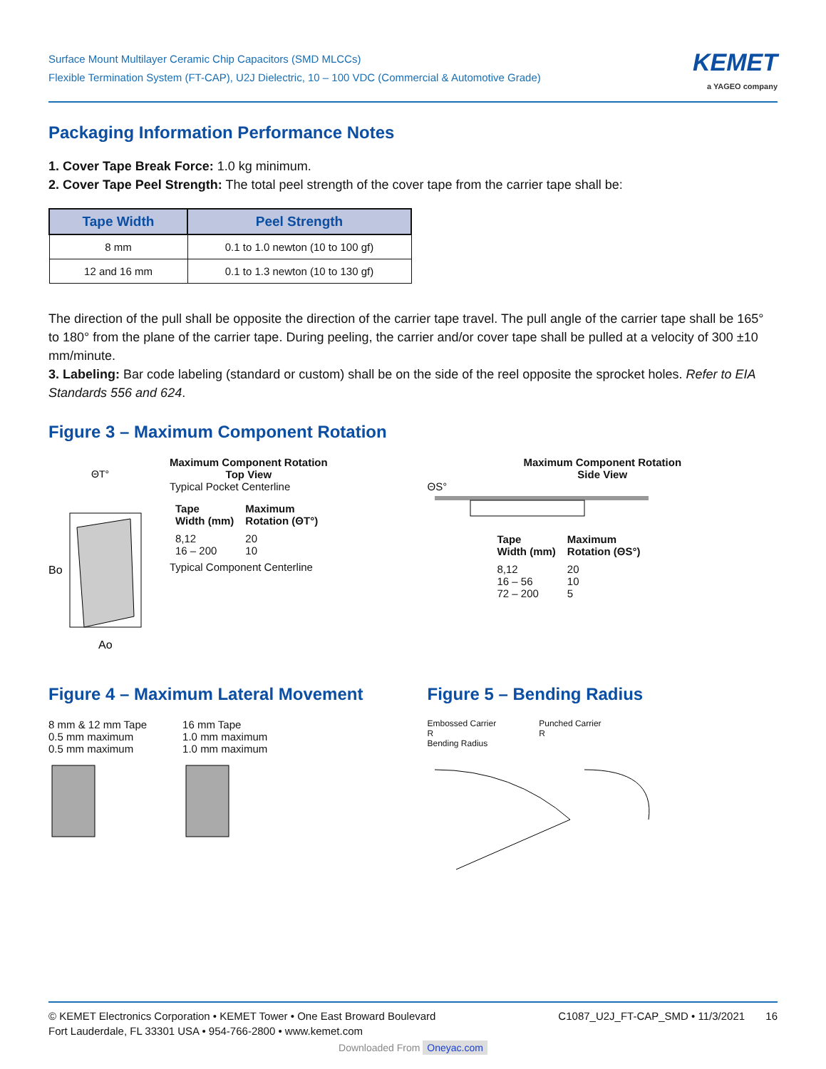Surface Mount Multilayer Ceramic Chip Capacitors (SMD MLCCs)
Flexible Termination System (FT-CAP), U2J Dielectric, 10 – 100 VDC (Commercial & Automotive Grade)
KEMET
a YAGEO company
Packaging Information Performance Notes
1. Cover Tape Break Force: 1.0 kg minimum.
2. Cover Tape Peel Strength: The total peel strength of the cover tape from the carrier tape shall be:
| Tape Width | Peel Strength |
| --- | --- |
| 8 mm | 0.1 to 1.0 newton (10 to 100 gf) |
| 12 and 16 mm | 0.1 to 1.3 newton (10 to 130 gf) |
The direction of the pull shall be opposite the direction of the carrier tape travel. The pull angle of the carrier tape shall be 165° to 180° from the plane of the carrier tape. During peeling, the carrier and/or cover tape shall be pulled at a velocity of 300 ±10 mm/minute.
3. Labeling: Bar code labeling (standard or custom) shall be on the side of the reel opposite the sprocket holes. Refer to EIA Standards 556 and 624.
Figure 3 – Maximum Component Rotation
Bo
Ao
ΘT°
Maximum Component Rotation
Top View
Typical Pocket Centerline
| Tape Width (mm) | Maximum Rotation (ΘT°) |
| 8,12 | 20 |
| 16 – 200 | 10 |
Typical Component Centerline
Maximum Component Rotation
Side View
ΘS°
| Tape Width (mm) | Maximum Rotation (ΘS°) |
| 8,12 | 20 |
| 16 – 56 | 10 |
| 72 – 200 | 5 |
Figure 4 – Maximum Lateral Movement
8 mm & 12 mm Tape
0.5 mm maximum
0.5 mm maximum
16 mm Tape
1.0 mm maximum
1.0 mm maximum
Figure 5 – Bending Radius
Embossed Carrier
R
Bending Radius
Punched Carrier
R
© KEMET Electronics Corporation • KEMET Tower • One East Broward Boulevard
Fort Lauderdale, FL 33301 USA • 954-766-2800 • www.kemet.com
C1087_U2J_FT-CAP_SMD • 11/3/2021 16
Downloaded From Oneyac.com